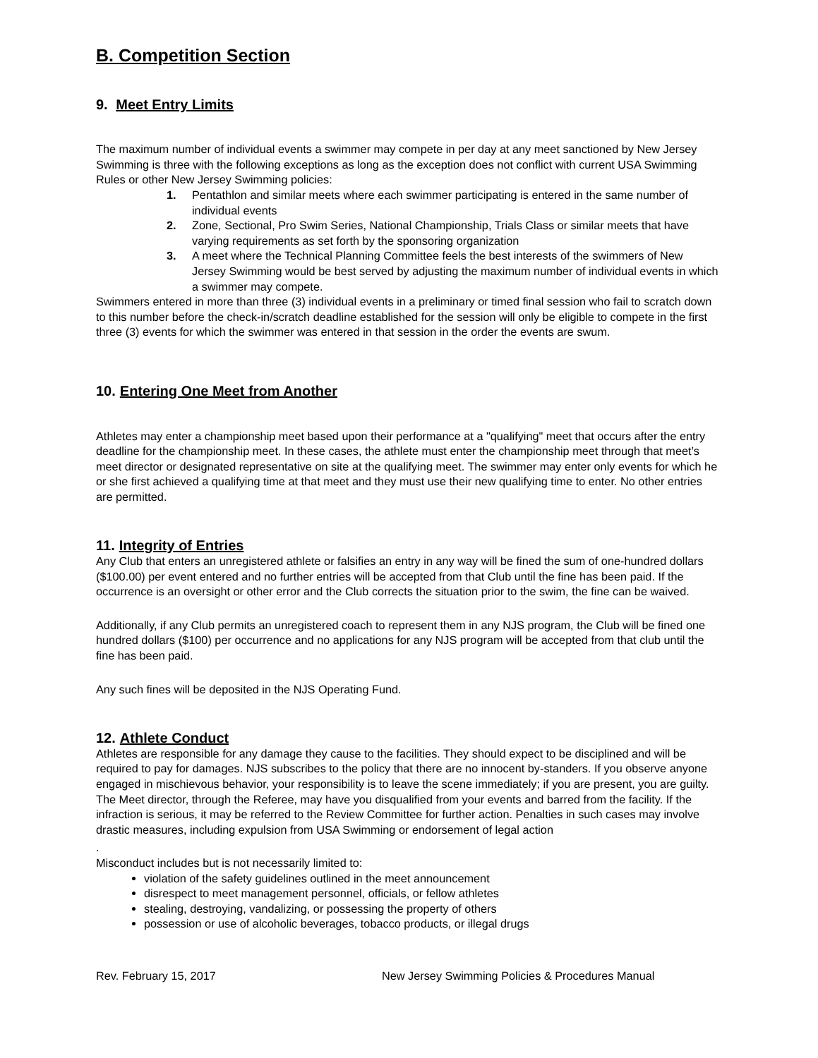B. Competition Section
9. Meet Entry Limits
The maximum number of individual events a swimmer may compete in per day at any meet sanctioned by New Jersey Swimming is three with the following exceptions as long as the exception does not conflict with current USA Swimming Rules or other New Jersey Swimming policies:
1. Pentathlon and similar meets where each swimmer participating is entered in the same number of individual events
2. Zone, Sectional, Pro Swim Series, National Championship, Trials Class or similar meets that have varying requirements as set forth by the sponsoring organization
3. A meet where the Technical Planning Committee feels the best interests of the swimmers of New Jersey Swimming would be best served by adjusting the maximum number of individual events in which a swimmer may compete.
Swimmers entered in more than three (3) individual events in a preliminary or timed final session who fail to scratch down to this number before the check-in/scratch deadline established for the session will only be eligible to compete in the first three (3) events for which the swimmer was entered in that session in the order the events are swum.
10. Entering One Meet from Another
Athletes may enter a championship meet based upon their performance at a "qualifying" meet that occurs after the entry deadline for the championship meet. In these cases, the athlete must enter the championship meet through that meet’s meet director or designated representative on site at the qualifying meet. The swimmer may enter only events for which he or she first achieved a qualifying time at that meet and they must use their new qualifying time to enter. No other entries are permitted.
11. Integrity of Entries
Any Club that enters an unregistered athlete or falsifies an entry in any way will be fined the sum of one-hundred dollars ($100.00) per event entered and no further entries will be accepted from that Club until the fine has been paid. If the occurrence is an oversight or other error and the Club corrects the situation prior to the swim, the fine can be waived.
Additionally, if any Club permits an unregistered coach to represent them in any NJS program, the Club will be fined one hundred dollars ($100) per occurrence and no applications for any NJS program will be accepted from that club until the fine has been paid.
Any such fines will be deposited in the NJS Operating Fund.
12. Athlete Conduct
Athletes are responsible for any damage they cause to the facilities. They should expect to be disciplined and will be required to pay for damages. NJS subscribes to the policy that there are no innocent by-standers. If you observe anyone engaged in mischievous behavior, your responsibility is to leave the scene immediately; if you are present, you are guilty. The Meet director, through the Referee, may have you disqualified from your events and barred from the facility. If the infraction is serious, it may be referred to the Review Committee for further action. Penalties in such cases may involve drastic measures, including expulsion from USA Swimming or endorsement of legal action
.
Misconduct includes but is not necessarily limited to:
violation of the safety guidelines outlined in the meet announcement
disrespect to meet management personnel, officials, or fellow athletes
stealing, destroying, vandalizing, or possessing the property of others
possession or use of alcoholic beverages, tobacco products, or illegal drugs
Rev. February 15, 2017 New Jersey Swimming Policies & Procedures Manual